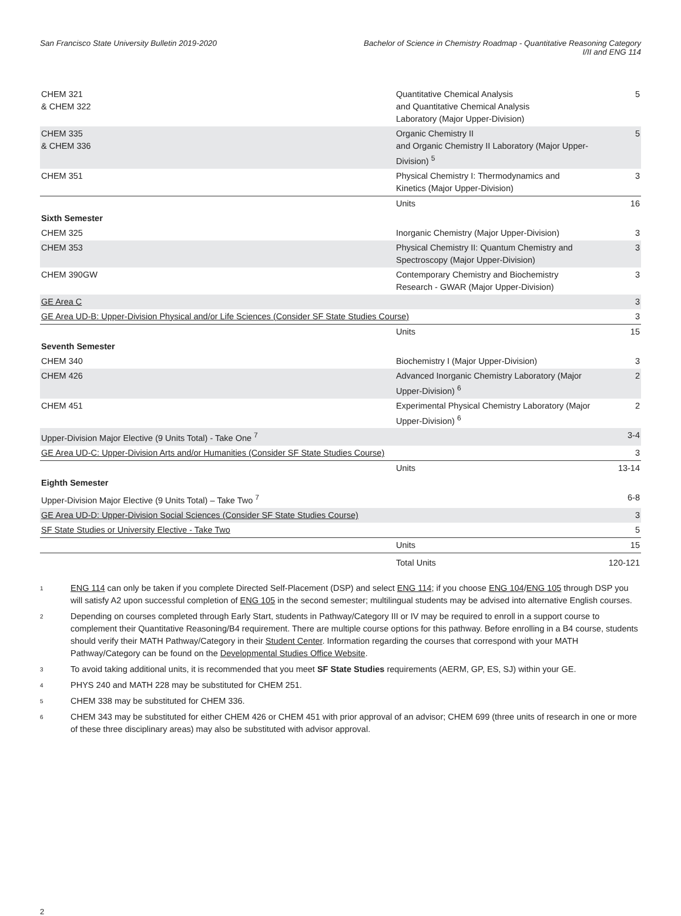San Francisco State University Bulletin 2019-2020
Bachelor of Science in Chemistry Roadmap - Quantitative Reasoning Category
I/II and ENG 114
| CHEM 321 & CHEM 322 | Quantitative Chemical Analysis and Quantitative Chemical Analysis Laboratory (Major Upper-Division) | 5 |
| CHEM 335 & CHEM 336 | Organic Chemistry II and Organic Chemistry II Laboratory (Major Upper-Division) <sup>5</sup> | 5 |
| CHEM 351 | Physical Chemistry I: Thermodynamics and Kinetics (Major Upper-Division) | 3 |
| | Units | 16 |
| Sixth Semester | | |
| CHEM 325 | Inorganic Chemistry (Major Upper-Division) | 3 |
| CHEM 353 | Physical Chemistry II: Quantum Chemistry and Spectroscopy (Major Upper-Division) | 3 |
| CHEM 390GW | Contemporary Chemistry and Biochemistry Research - GWAR (Major Upper-Division) | 3 |
| GE Area C | | 3 |
| GE Area UD-B: Upper-Division Physical and/or Life Sciences (Consider SF State Studies Course) | | 3 |
| | Units | 15 |
| Seventh Semester | | |
| CHEM 340 | Biochemistry I (Major Upper-Division) | 3 |
| CHEM 426 | Advanced Inorganic Chemistry Laboratory (Major Upper-Division) <sup>6</sup> | 2 |
| CHEM 451 | Experimental Physical Chemistry Laboratory (Major Upper-Division) <sup>6</sup> | 2 |
| Upper-Division Major Elective (9 Units Total) - Take One <sup>7</sup> | | 3-4 |
| GE Area UD-C: Upper-Division Arts and/or Humanities (Consider SF State Studies Course) | | 3 |
| | Units | 13-14 |
| Eighth Semester | | |
| Upper-Division Major Elective (9 Units Total) – Take Two <sup>7</sup> | | 6-8 |
| GE Area UD-D: Upper-Division Social Sciences (Consider SF State Studies Course) | | 3 |
| SF State Studies or University Elective - Take Two | | 5 |
| | Units | 15 |
| | Total Units | 120-121 |
1
ENG 114 can only be taken if you complete Directed Self-Placement (DSP) and select ENG 114; if you choose ENG 104/ENG 105 through DSP you will satisfy A2 upon successful completion of ENG 105 in the second semester; multilingual students may be advised into alternative English courses.
2
Depending on courses completed through Early Start, students in Pathway/Category III or IV may be required to enroll in a support course to complement their Quantitative Reasoning/B4 requirement. There are multiple course options for this pathway. Before enrolling in a B4 course, students should verify their MATH Pathway/Category in their Student Center. Information regarding the courses that correspond with your MATH Pathway/Category can be found on the Developmental Studies Office Website.
3
To avoid taking additional units, it is recommended that you meet SF State Studies requirements (AERM, GP, ES, SJ) within your GE.
4
PHYS 240 and MATH 228 may be substituted for CHEM 251.
5
CHEM 338 may be substituted for CHEM 336.
6
CHEM 343 may be substituted for either CHEM 426 or CHEM 451 with prior approval of an advisor; CHEM 699 (three units of research in one or more of these three disciplinary areas) may also be substituted with advisor approval.
2